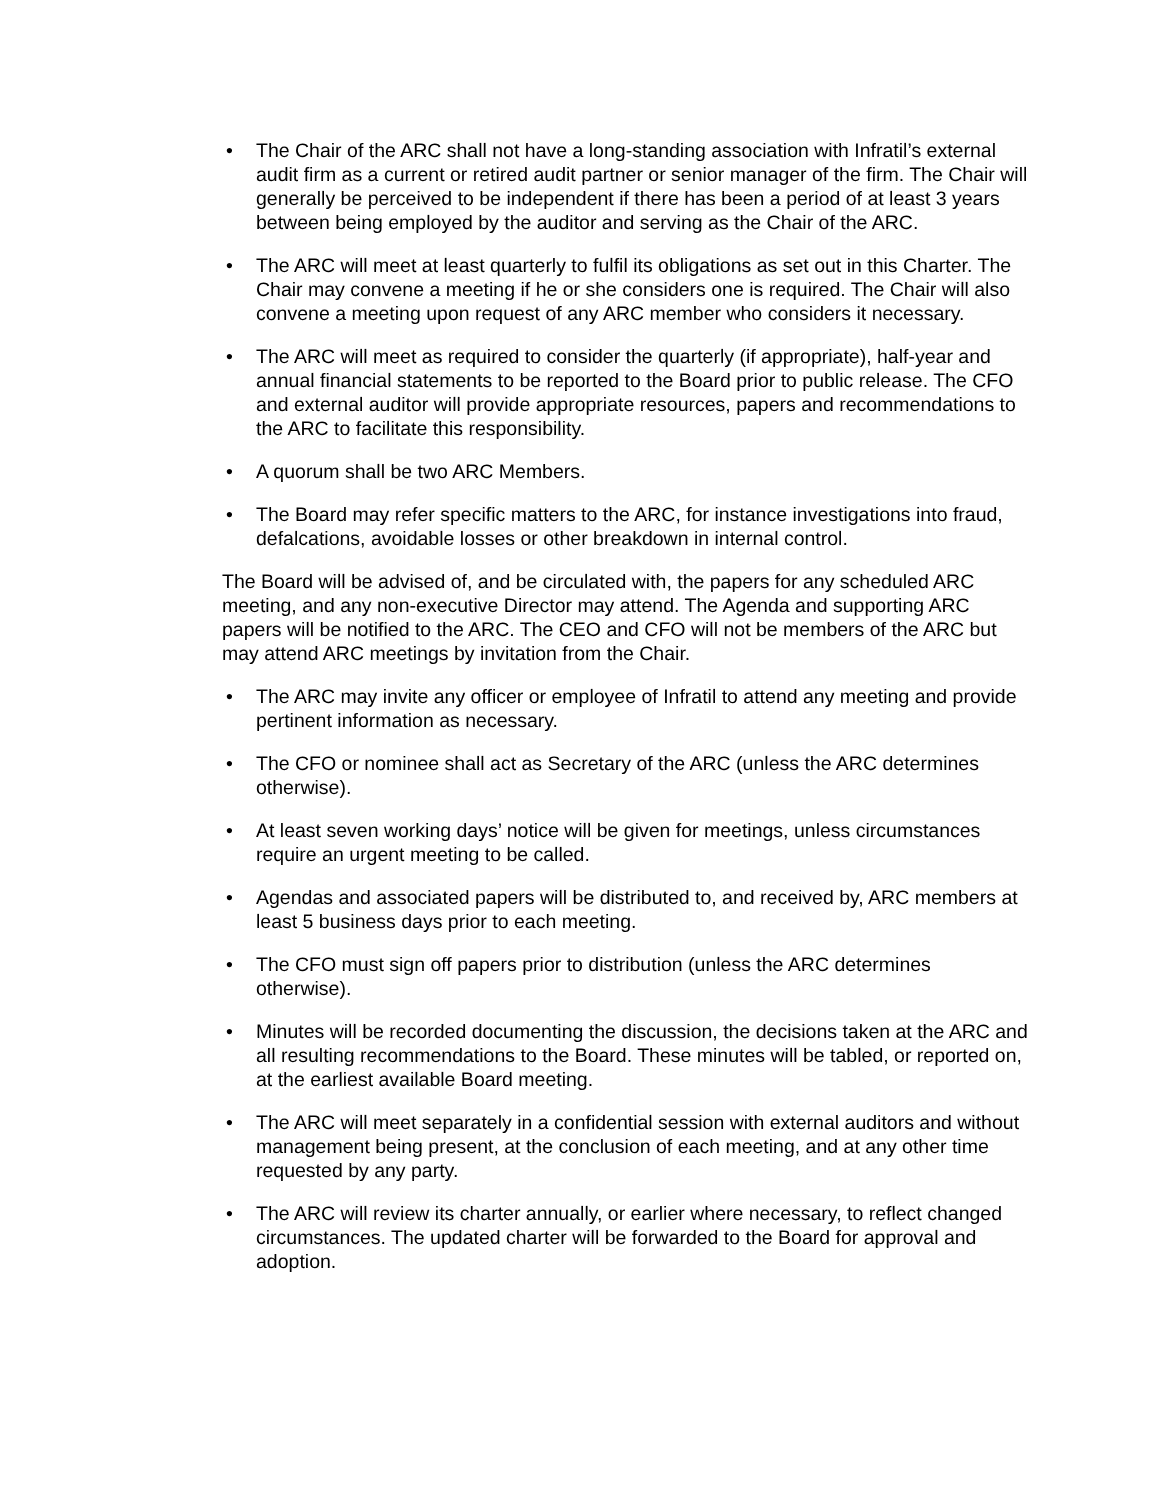• The Chair of the ARC shall not have a long-standing association with Infratil’s external audit firm as a current or retired audit partner or senior manager of the firm. The Chair will generally be perceived to be independent if there has been a period of at least 3 years between being employed by the auditor and serving as the Chair of the ARC.
• The ARC will meet at least quarterly to fulfil its obligations as set out in this Charter. The Chair may convene a meeting if he or she considers one is required. The Chair will also convene a meeting upon request of any ARC member who considers it necessary.
• The ARC will meet as required to consider the quarterly (if appropriate), half-year and annual financial statements to be reported to the Board prior to public release. The CFO and external auditor will provide appropriate resources, papers and recommendations to the ARC to facilitate this responsibility.
• A quorum shall be two ARC Members.
• The Board may refer specific matters to the ARC, for instance investigations into fraud, defalcations, avoidable losses or other breakdown in internal control.
The Board will be advised of, and be circulated with, the papers for any scheduled ARC meeting, and any non-executive Director may attend. The Agenda and supporting ARC papers will be notified to the ARC. The CEO and CFO will not be members of the ARC but may attend ARC meetings by invitation from the Chair.
• The ARC may invite any officer or employee of Infratil to attend any meeting and provide pertinent information as necessary.
• The CFO or nominee shall act as Secretary of the ARC (unless the ARC determines otherwise).
• At least seven working days’ notice will be given for meetings, unless circumstances require an urgent meeting to be called.
• Agendas and associated papers will be distributed to, and received by, ARC members at least 5 business days prior to each meeting.
• The CFO must sign off papers prior to distribution (unless the ARC determines otherwise).
• Minutes will be recorded documenting the discussion, the decisions taken at the ARC and all resulting recommendations to the Board. These minutes will be tabled, or reported on, at the earliest available Board meeting.
• The ARC will meet separately in a confidential session with external auditors and without management being present, at the conclusion of each meeting, and at any other time requested by any party.
• The ARC will review its charter annually, or earlier where necessary, to reflect changed circumstances. The updated charter will be forwarded to the Board for approval and adoption.